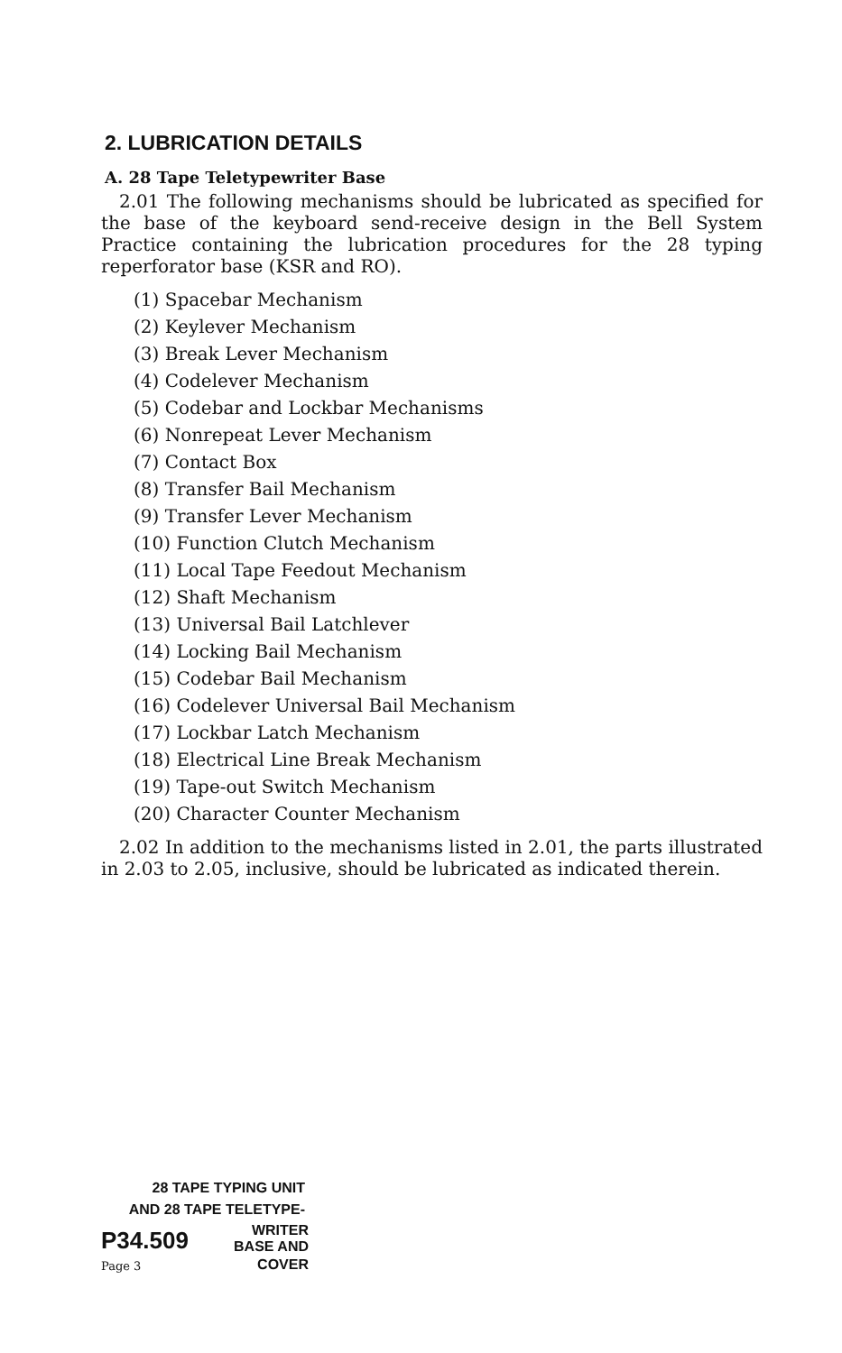2. LUBRICATION DETAILS
A. 28 Tape Teletypewriter Base
2.01 The following mechanisms should be lubricated as specified for the base of the keyboard send-receive design in the Bell System Practice containing the lubrication procedures for the 28 typing reperforator base (KSR and RO).
(1) Spacebar Mechanism
(2) Keylever Mechanism
(3) Break Lever Mechanism
(4) Codelever Mechanism
(5) Codebar and Lockbar Mechanisms
(6) Nonrepeat Lever Mechanism
(7) Contact Box
(8) Transfer Bail Mechanism
(9) Transfer Lever Mechanism
(10) Function Clutch Mechanism
(11) Local Tape Feedout Mechanism
(12) Shaft Mechanism
(13) Universal Bail Latchlever
(14) Locking Bail Mechanism
(15) Codebar Bail Mechanism
(16) Codelever Universal Bail Mechanism
(17) Lockbar Latch Mechanism
(18) Electrical Line Break Mechanism
(19) Tape-out Switch Mechanism
(20) Character Counter Mechanism
2.02 In addition to the mechanisms listed in 2.01, the parts illustrated in 2.03 to 2.05, inclusive, should be lubricated as indicated therein.
28 TAPE TYPING UNIT
AND 28 TAPE TELETYPE-
| P34.509 | WRITER BASE AND |
| Page 3 | COVER |